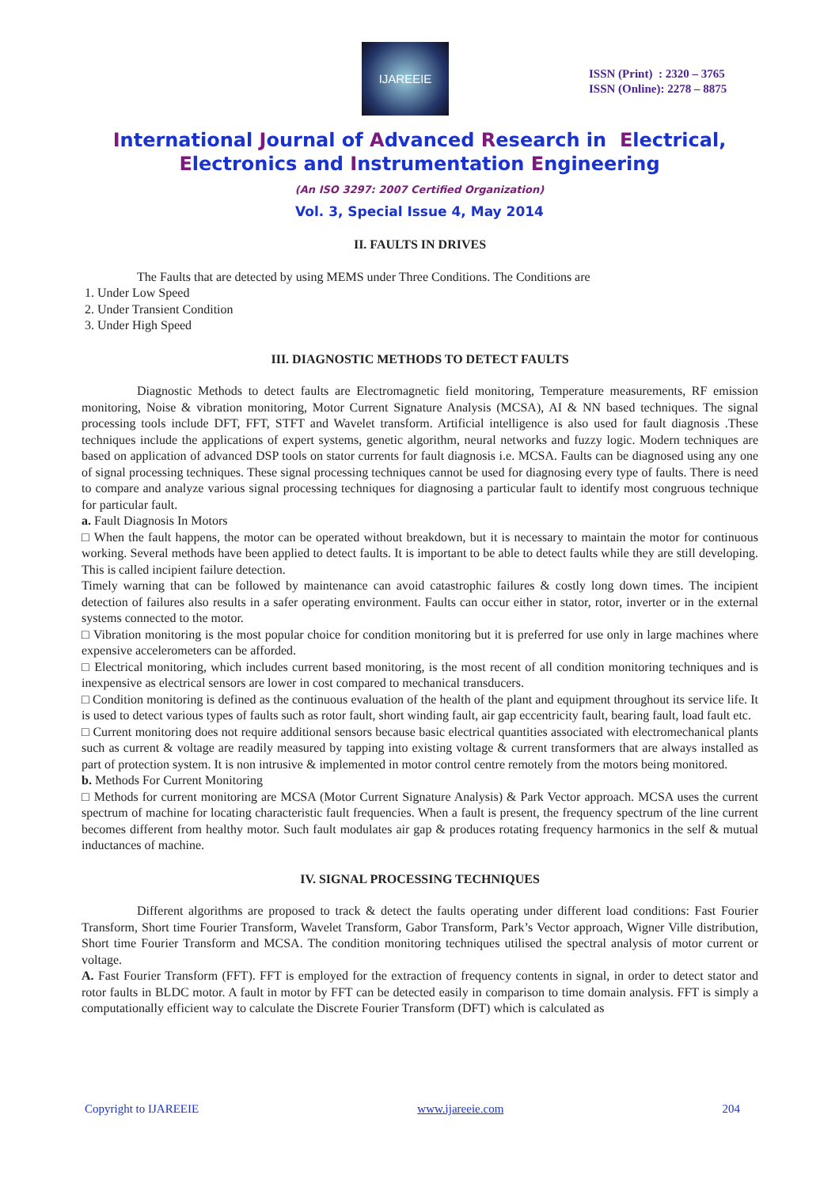IJAREEIE
ISSN (Print) : 2320 – 3765
ISSN (Online): 2278 – 8875
International Journal of Advanced Research in Electrical,
Electronics and Instrumentation Engineering
(An ISO 3297: 2007 Certified Organization)
Vol. 3, Special Issue 4, May 2014
II. FAULTS IN DRIVES
The Faults that are detected by using MEMS under Three Conditions. The Conditions are
1. Under Low Speed
2. Under Transient Condition
3. Under High Speed
III. DIAGNOSTIC METHODS TO DETECT FAULTS
Diagnostic Methods to detect faults are Electromagnetic field monitoring, Temperature measurements, RF emission monitoring, Noise & vibration monitoring, Motor Current Signature Analysis (MCSA), AI & NN based techniques. The signal processing tools include DFT, FFT, STFT and Wavelet transform. Artificial intelligence is also used for fault diagnosis .These techniques include the applications of expert systems, genetic algorithm, neural networks and fuzzy logic. Modern techniques are based on application of advanced DSP tools on stator currents for fault diagnosis i.e. MCSA. Faults can be diagnosed using any one of signal processing techniques. These signal processing techniques cannot be used for diagnosing every type of faults. There is need to compare and analyze various signal processing techniques for diagnosing a particular fault to identify most congruous technique for particular fault.
a. Fault Diagnosis In Motors
□ When the fault happens, the motor can be operated without breakdown, but it is necessary to maintain the motor for continuous working. Several methods have been applied to detect faults. It is important to be able to detect faults while they are still developing. This is called incipient failure detection.
Timely warning that can be followed by maintenance can avoid catastrophic failures & costly long down times. The incipient detection of failures also results in a safer operating environment. Faults can occur either in stator, rotor, inverter or in the external systems connected to the motor.
□ Vibration monitoring is the most popular choice for condition monitoring but it is preferred for use only in large machines where expensive accelerometers can be afforded.
□ Electrical monitoring, which includes current based monitoring, is the most recent of all condition monitoring techniques and is inexpensive as electrical sensors are lower in cost compared to mechanical transducers.
□ Condition monitoring is defined as the continuous evaluation of the health of the plant and equipment throughout its service life. It is used to detect various types of faults such as rotor fault, short winding fault, air gap eccentricity fault, bearing fault, load fault etc.
□ Current monitoring does not require additional sensors because basic electrical quantities associated with electromechanical plants such as current & voltage are readily measured by tapping into existing voltage & current transformers that are always installed as part of protection system. It is non intrusive & implemented in motor control centre remotely from the motors being monitored.
b. Methods For Current Monitoring
□ Methods for current monitoring are MCSA (Motor Current Signature Analysis) & Park Vector approach. MCSA uses the current spectrum of machine for locating characteristic fault frequencies. When a fault is present, the frequency spectrum of the line current becomes different from healthy motor. Such fault modulates air gap & produces rotating frequency harmonics in the self & mutual inductances of machine.
IV. SIGNAL PROCESSING TECHNIQUES
Different algorithms are proposed to track & detect the faults operating under different load conditions: Fast Fourier Transform, Short time Fourier Transform, Wavelet Transform, Gabor Transform, Park’s Vector approach, Wigner Ville distribution, Short time Fourier Transform and MCSA. The condition monitoring techniques utilised the spectral analysis of motor current or voltage.
A. Fast Fourier Transform (FFT). FFT is employed for the extraction of frequency contents in signal, in order to detect stator and rotor faults in BLDC motor. A fault in motor by FFT can be detected easily in comparison to time domain analysis. FFT is simply a computationally efficient way to calculate the Discrete Fourier Transform (DFT) which is calculated as
Copyright to IJAREEIE www.ijareeie.com 204